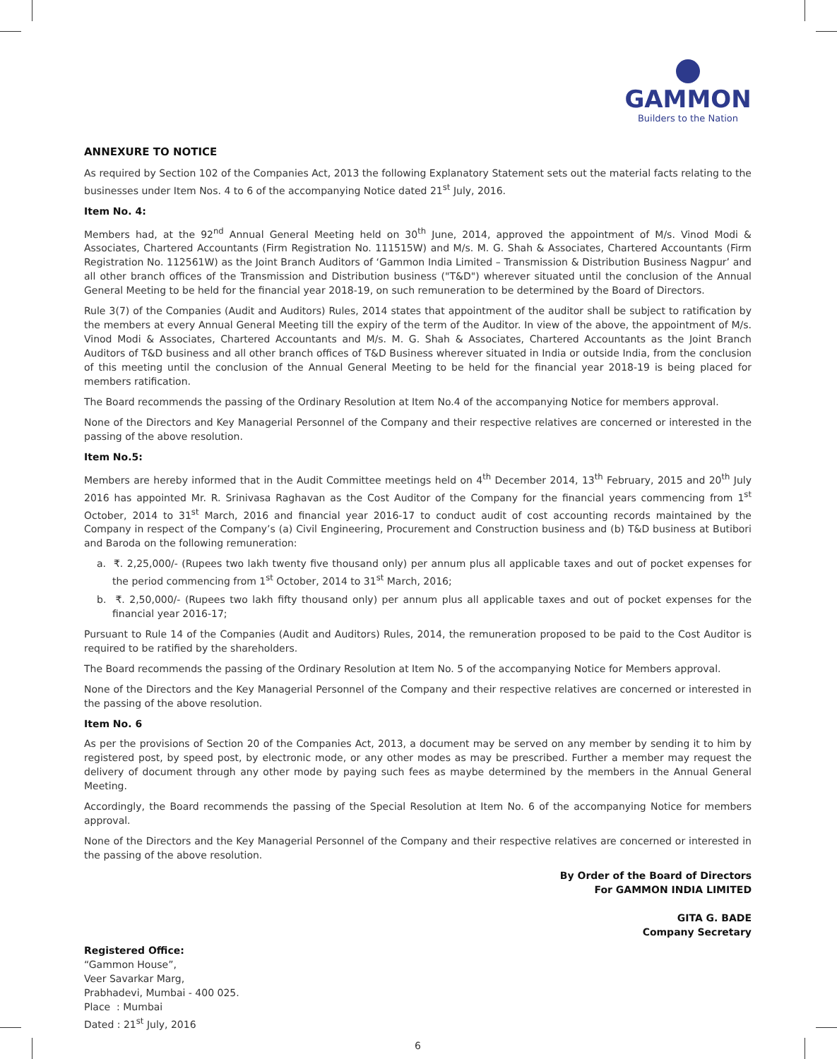GAMMON
Builders to the Nation
ANNEXURE TO NOTICE
As required by Section 102 of the Companies Act, 2013 the following Explanatory Statement sets out the material facts relating to the businesses under Item Nos. 4 to 6 of the accompanying Notice dated 21<sup>st</sup> July, 2016.
Item No. 4:
Members had, at the 92<sup>nd</sup> Annual General Meeting held on 30<sup>th</sup> June, 2014, approved the appointment of M/s. Vinod Modi & Associates, Chartered Accountants (Firm Registration No. 111515W) and M/s. M. G. Shah & Associates, Chartered Accountants (Firm Registration No. 112561W) as the Joint Branch Auditors of ‘Gammon India Limited – Transmission & Distribution Business Nagpur’ and all other branch offices of the Transmission and Distribution business ("T&D") wherever situated until the conclusion of the Annual General Meeting to be held for the financial year 2018-19, on such remuneration to be determined by the Board of Directors.
Rule 3(7) of the Companies (Audit and Auditors) Rules, 2014 states that appointment of the auditor shall be subject to ratification by the members at every Annual General Meeting till the expiry of the term of the Auditor. In view of the above, the appointment of M/s. Vinod Modi & Associates, Chartered Accountants and M/s. M. G. Shah & Associates, Chartered Accountants as the Joint Branch Auditors of T&D business and all other branch offices of T&D Business wherever situated in India or outside India, from the conclusion of this meeting until the conclusion of the Annual General Meeting to be held for the financial year 2018-19 is being placed for members ratification.
The Board recommends the passing of the Ordinary Resolution at Item No.4 of the accompanying Notice for members approval.
None of the Directors and Key Managerial Personnel of the Company and their respective relatives are concerned or interested in the passing of the above resolution.
Item No.5:
Members are hereby informed that in the Audit Committee meetings held on 4<sup>th</sup> December 2014, 13<sup>th</sup> February, 2015 and 20<sup>th</sup> July 2016 has appointed Mr. R. Srinivasa Raghavan as the Cost Auditor of the Company for the financial years commencing from 1<sup>st</sup> October, 2014 to 31<sup>st</sup> March, 2016 and financial year 2016-17 to conduct audit of cost accounting records maintained by the Company in respect of the Company’s (a) Civil Engineering, Procurement and Construction business and (b) T&D business at Butibori and Baroda on the following remuneration:
a. ₹. 2,25,000/- (Rupees two lakh twenty five thousand only) per annum plus all applicable taxes and out of pocket expenses for the period commencing from 1<sup>st</sup> October, 2014 to 31<sup>st</sup> March, 2016;
b. ₹. 2,50,000/- (Rupees two lakh fifty thousand only) per annum plus all applicable taxes and out of pocket expenses for the financial year 2016-17;
Pursuant to Rule 14 of the Companies (Audit and Auditors) Rules, 2014, the remuneration proposed to be paid to the Cost Auditor is required to be ratified by the shareholders.
The Board recommends the passing of the Ordinary Resolution at Item No. 5 of the accompanying Notice for Members approval.
None of the Directors and the Key Managerial Personnel of the Company and their respective relatives are concerned or interested in the passing of the above resolution.
Item No. 6
As per the provisions of Section 20 of the Companies Act, 2013, a document may be served on any member by sending it to him by registered post, by speed post, by electronic mode, or any other modes as may be prescribed. Further a member may request the delivery of document through any other mode by paying such fees as maybe determined by the members in the Annual General Meeting.
Accordingly, the Board recommends the passing of the Special Resolution at Item No. 6 of the accompanying Notice for members approval.
None of the Directors and the Key Managerial Personnel of the Company and their respective relatives are concerned or interested in the passing of the above resolution.
By Order of the Board of Directors
For GAMMON INDIA LIMITED
GITA G. BADE
Company Secretary
Registered Office:
“Gammon House”,
Veer Savarkar Marg,
Prabhadevi, Mumbai - 400 025.
Place : Mumbai
Dated : 21<sup>st</sup> July, 2016
6